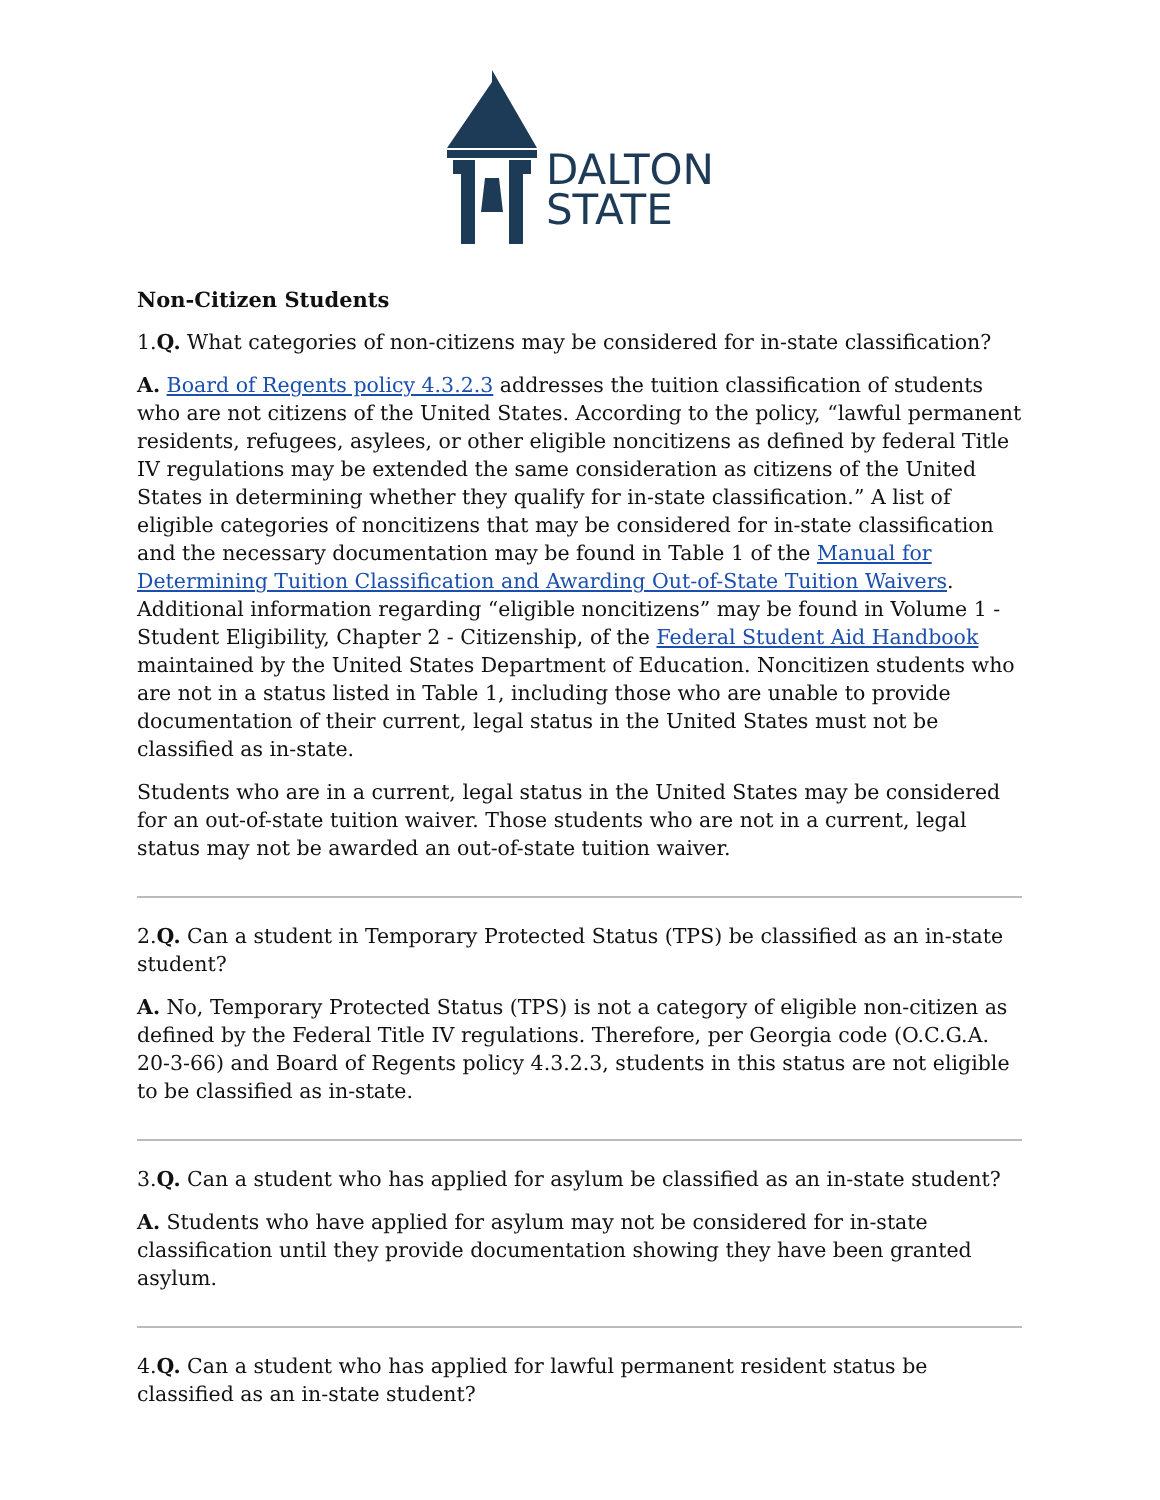DALTON
STATE
Non-Citizen Students
1.Q. What categories of non-citizens may be considered for in-state classification?
A. Board of Regents policy 4.3.2.3 addresses the tuition classification of students who are not citizens of the United States. According to the policy, “lawful permanent residents, refugees, asylees, or other eligible noncitizens as defined by federal Title IV regulations may be extended the same consideration as citizens of the United States in determining whether they qualify for in-state classification.” A list of eligible categories of noncitizens that may be considered for in-state classification and the necessary documentation may be found in Table 1 of the Manual for Determining Tuition Classification and Awarding Out-of-State Tuition Waivers. Additional information regarding “eligible noncitizens” may be found in Volume 1 - Student Eligibility, Chapter 2 - Citizenship, of the Federal Student Aid Handbook maintained by the United States Department of Education. Noncitizen students who are not in a status listed in Table 1, including those who are unable to provide documentation of their current, legal status in the United States must not be classified as in-state.
Students who are in a current, legal status in the United States may be considered for an out-of-state tuition waiver. Those students who are not in a current, legal status may not be awarded an out-of-state tuition waiver.
2.Q. Can a student in Temporary Protected Status (TPS) be classified as an in-state student?
A. No, Temporary Protected Status (TPS) is not a category of eligible non-citizen as defined by the Federal Title IV regulations. Therefore, per Georgia code (O.C.G.A. 20-3-66) and Board of Regents policy 4.3.2.3, students in this status are not eligible to be classified as in-state.
3.Q. Can a student who has applied for asylum be classified as an in-state student?
A. Students who have applied for asylum may not be considered for in-state classification until they provide documentation showing they have been granted asylum.
4.Q. Can a student who has applied for lawful permanent resident status be classified as an in-state student?